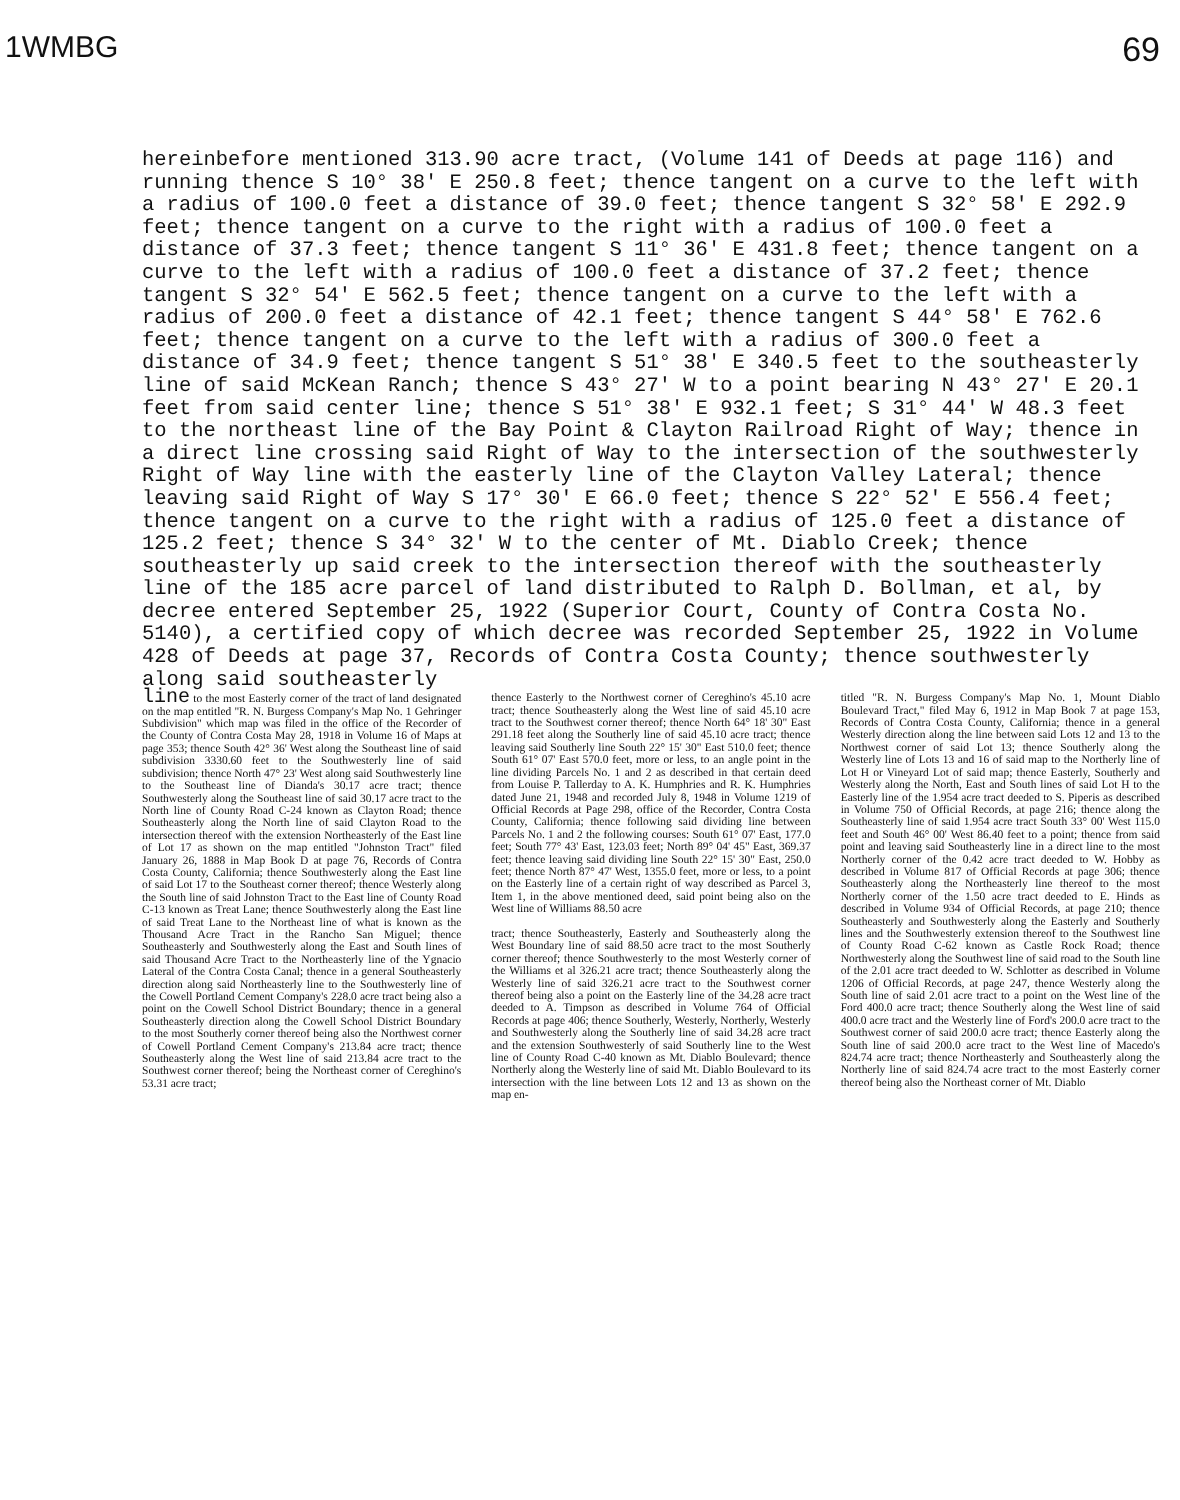1WMBG 69
hereinbefore mentioned 313.90 acre tract, (Volume 141 of Deeds at page 116) and running thence S 10° 38' E 250.8 feet; thence tangent on a curve to the left with a radius of 100.0 feet a distance of 39.0 feet; thence tangent S 32° 58' E 292.9 feet; thence tangent on a curve to the right with a radius of 100.0 feet a distance of 37.3 feet; thence tangent S 11° 36' E 431.8 feet; thence tangent on a curve to the left with a radius of 100.0 feet a distance of 37.2 feet; thence tangent S 32° 54' E 562.5 feet; thence tangent on a curve to the left with a radius of 200.0 feet a distance of 42.1 feet; thence tangent S 44° 58' E 762.6 feet; thence tangent on a curve to the left with a radius of 300.0 feet a distance of 34.9 feet; thence tangent S 51° 38' E 340.5 feet to the southeasterly line of said McKean Ranch; thence S 43° 27' W to a point bearing N 43° 27' E 20.1 feet from said center line; thence S 51° 38' E 932.1 feet; S 31° 44' W 48.3 feet to the northeast line of the Bay Point & Clayton Railroad Right of Way; thence in a direct line crossing said Right of Way to the intersection of the southwesterly Right of Way line with the easterly line of the Clayton Valley Lateral; thence leaving said Right of Way S 17° 30' E 66.0 feet; thence S 22° 52' E 556.4 feet; thence tangent on a curve to the right with a radius of 125.0 feet a distance of 125.2 feet; thence S 34° 32' W to the center of Mt. Diablo Creek; thence southeasterly up said creek to the intersection thereof with the southeasterly line of the 185 acre parcel of land distributed to Ralph D. Bollman, et al, by decree entered September 25, 1922 (Superior Court, County of Contra Costa No. 5140), a certified copy of which decree was recorded September 25, 1922 in Volume 428 of Deeds at page 37, Records of Contra Costa County; thence southwesterly along said southeasterly
line to the most Easterly corner of the tract of land designated on the map entitled "R. N. Burgess Company's Map No. 1 Gehringer Subdivision" which map was filed in the office of the Recorder of the County of Contra Costa May 28, 1918 in Volume 16 of Maps at page 353; thence South 42° 36' West along the Southeast line of said subdivision 3330.60 feet to the Southwesterly line of said subdivision; thence North 47° 23' West along said Southwesterly line to the Southeast line of Dianda's 30.17 acre tract; thence Southwesterly along the Southeast line of said 30.17 acre tract to the North line of County Road C-24 known as Clayton Road; thence Southeasterly along the North line of said Clayton Road to the intersection thereof with the extension Northeasterly of the East line of Lot 17 as shown on the map entitled "Johnston Tract" filed January 26, 1888 in Map Book D at page 76, Records of Contra Costa County, California; thence Southwesterly along the East line of said Lot 17 to the Southeast corner thereof; thence Westerly along the South line of said Johnston Tract to the East line of County Road C-13 known as Treat Lane; thence Southwesterly along the East line of said Treat Lane to the Northeast line of what is known as the Thousand Acre Tract in the Rancho San Miguel; thence Southeasterly and Southwesterly along the East and South lines of said Thousand Acre Tract to the Northeasterly line of the Ygnacio Lateral of the Contra Costa Canal; thence in a general Southeasterly direction along said Northeasterly line to the Southwesterly line of the Cowell Portland Cement Company's 228.0 acre tract being also a point on the Cowell School District Boundary; thence in a general Southeasterly direction along the Cowell School District Boundary to the most Southerly corner thereof being also the Northwest corner of Cowell Portland Cement Company's 213.84 acre tract; thence Southeasterly along the West line of said 213.84 acre tract to the Southwest corner thereof; being the Northeast corner of Cereghino's 53.31 acre tract;
thence Easterly to the Northwest corner of Cereghino's 45.10 acre tract; thence Southeasterly along the West line of said 45.10 acre tract to the Southwest corner thereof; thence North 64° 18' 30" East 291.18 feet along the Southerly line of said 45.10 acre tract; thence leaving said Southerly line South 22° 15' 30" East 510.0 feet; thence South 61° 07' East 570.0 feet, more or less, to an angle point in the line dividing Parcels No. 1 and 2 as described in that certain deed from Louise P. Tallerday to A. K. Humphries and R. K. Humphries dated June 21, 1948 and recorded July 8, 1948 in Volume 1219 of Official Records at Page 298, office of the Recorder, Contra Costa County, California; thence following said dividing line between Parcels No. 1 and 2 the following courses: South 61° 07' East, 177.0 feet; South 77° 43' East, 123.03 feet; North 89° 04' 45" East, 369.37 feet; thence leaving said dividing line South 22° 15' 30" East, 250.0 feet; thence North 87° 47' West, 1355.0 feet, more or less, to a point on the Easterly line of a certain right of way described as Parcel 3, Item 1, in the above mentioned deed, said point being also on the West line of Williams 88.50 acre
tract; thence Southeasterly, Easterly and Southeasterly along the West Boundary line of said 88.50 acre tract to the most Southerly corner thereof; thence Southwesterly to the most Westerly corner of the Williams et al 326.21 acre tract; thence Southeasterly along the Westerly line of said 326.21 acre tract to the Southwest corner thereof being also a point on the Easterly line of the 34.28 acre tract deeded to A. Timpson as described in Volume 764 of Official Records at page 406; thence Southerly, Westerly, Northerly, Westerly and Southwesterly along the Southerly line of said 34.28 acre tract and the extension Southwesterly of said Southerly line to the West line of County Road C-40 known as Mt. Diablo Boulevard; thence Northerly along the Westerly line of said Mt. Diablo Boulevard to its intersection with the line between Lots 12 and 13 as shown on the map en-
titled "R. N. Burgess Company's Map No. 1, Mount Diablo Boulevard Tract," filed May 6, 1912 in Map Book 7 at page 153, Records of Contra Costa County, California; thence in a general Westerly direction along the line between said Lots 12 and 13 to the Northwest corner of said Lot 13; thence Southerly along the Westerly line of Lots 13 and 16 of said map to the Northerly line of Lot H or Vineyard Lot of said map; thence Easterly, Southerly and Westerly along the North, East and South lines of said Lot H to the Easterly line of the 1.954 acre tract deeded to S. Piperis as described in Volume 750 of Official Records, at page 216; thence along the Southeasterly line of said 1.954 acre tract South 33° 00' West 115.0 feet and South 46° 00' West 86.40 feet to a point; thence from said point and leaving said Southeasterly line in a direct line to the most Northerly corner of the 0.42 acre tract deeded to W. Hobby as described in Volume 817 of Official Records at page 306; thence Southeasterly along the Northeasterly line thereof to the most Northerly corner of the 1.50 acre tract deeded to E. Hinds as described in Volume 934 of Official Records, at page 210; thence Southeasterly and Southwesterly along the Easterly and Southerly lines and the Southwesterly extension thereof to the Southwest line of County Road C-62 known as Castle Rock Road; thence Northwesterly along the Southwest line of said road to the South line of the 2.01 acre tract deeded to W. Schlotter as described in Volume 1206 of Official Records, at page 247, thence Westerly along the South line of said 2.01 acre tract to a point on the West line of the Ford 400.0 acre tract; thence Southerly along the West line of said 400.0 acre tract and the Westerly line of Ford's 200.0 acre tract to the Southwest corner of said 200.0 acre tract; thence Easterly along the South line of said 200.0 acre tract to the West line of Macedo's 824.74 acre tract; thence Northeasterly and Southeasterly along the Northerly line of said 824.74 acre tract to the most Easterly corner thereof being also the Northeast corner of Mt. Diablo